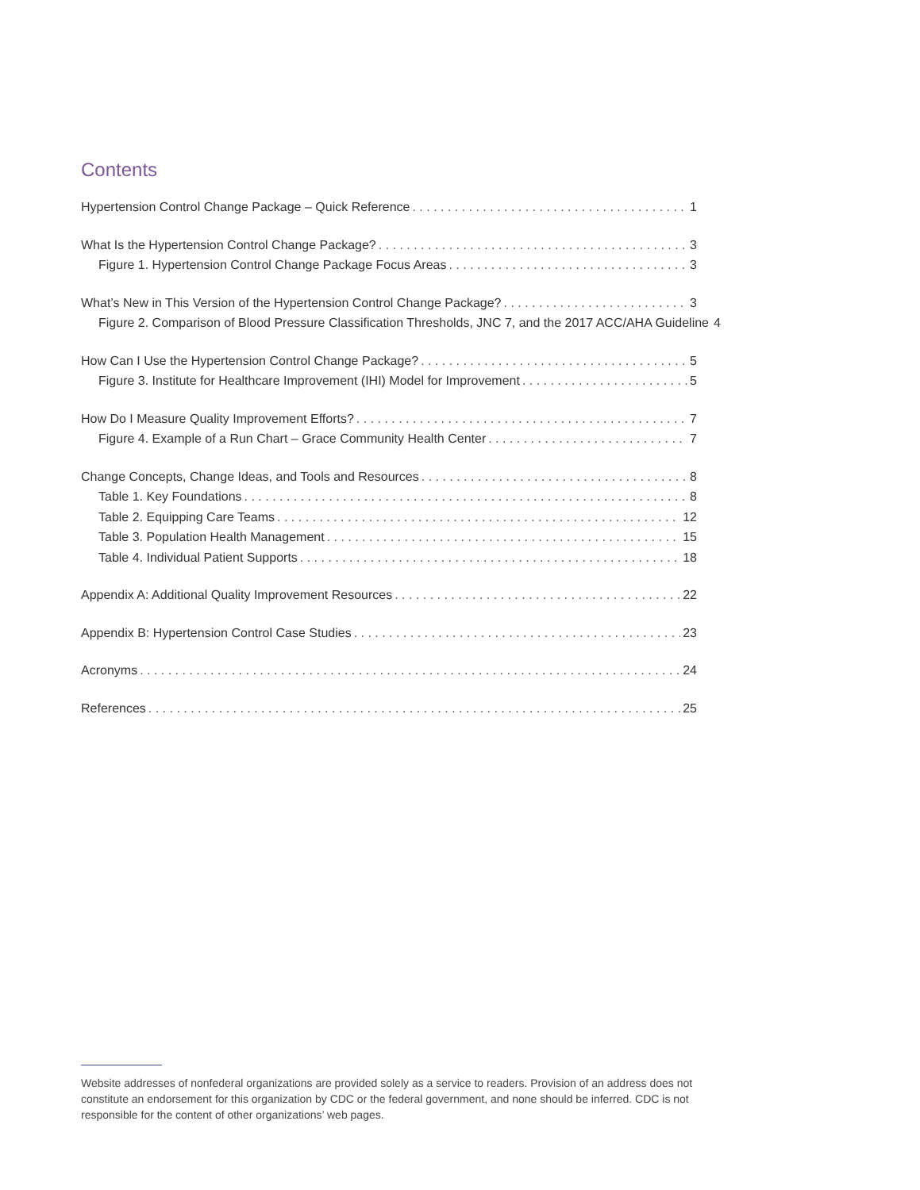Contents
Hypertension Control Change Package – Quick Reference 1
What Is the Hypertension Control Change Package? 3
Figure 1. Hypertension Control Change Package Focus Areas 3
What’s New in This Version of the Hypertension Control Change Package? 3
Figure 2. Comparison of Blood Pressure Classification Thresholds, JNC 7, and the 2017 ACC/AHA Guideline 4
How Can I Use the Hypertension Control Change Package? 5
Figure 3. Institute for Healthcare Improvement (IHI) Model for Improvement 5
How Do I Measure Quality Improvement Efforts? 7
Figure 4. Example of a Run Chart – Grace Community Health Center 7
Change Concepts, Change Ideas, and Tools and Resources 8
Table 1. Key Foundations 8
Table 2. Equipping Care Teams 12
Table 3. Population Health Management 15
Table 4. Individual Patient Supports 18
Appendix A: Additional Quality Improvement Resources 22
Appendix B: Hypertension Control Case Studies 23
Acronyms 24
References 25
Website addresses of nonfederal organizations are provided solely as a service to readers. Provision of an address does not constitute an endorsement for this organization by CDC or the federal government, and none should be inferred. CDC is not responsible for the content of other organizations’ web pages.